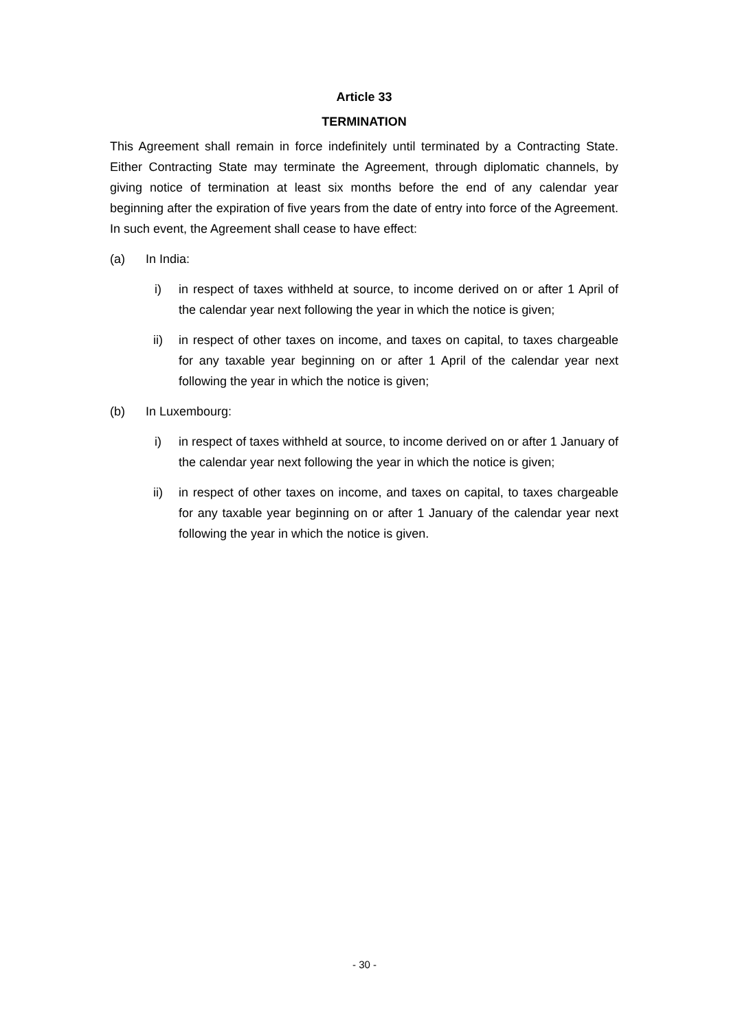Article 33
TERMINATION
This Agreement shall remain in force indefinitely until terminated by a Contracting State. Either Contracting State may terminate the Agreement, through diplomatic channels, by giving notice of termination at least six months before the end of any calendar year beginning after the expiration of five years from the date of entry into force of the Agreement. In such event, the Agreement shall cease to have effect:
(a) In India:
i) in respect of taxes withheld at source, to income derived on or after 1 April of the calendar year next following the year in which the notice is given;
ii) in respect of other taxes on income, and taxes on capital, to taxes chargeable for any taxable year beginning on or after 1 April of the calendar year next following the year in which the notice is given;
(b) In Luxembourg:
i) in respect of taxes withheld at source, to income derived on or after 1 January of the calendar year next following the year in which the notice is given;
ii) in respect of other taxes on income, and taxes on capital, to taxes chargeable for any taxable year beginning on or after 1 January of the calendar year next following the year in which the notice is given.
- 30 -